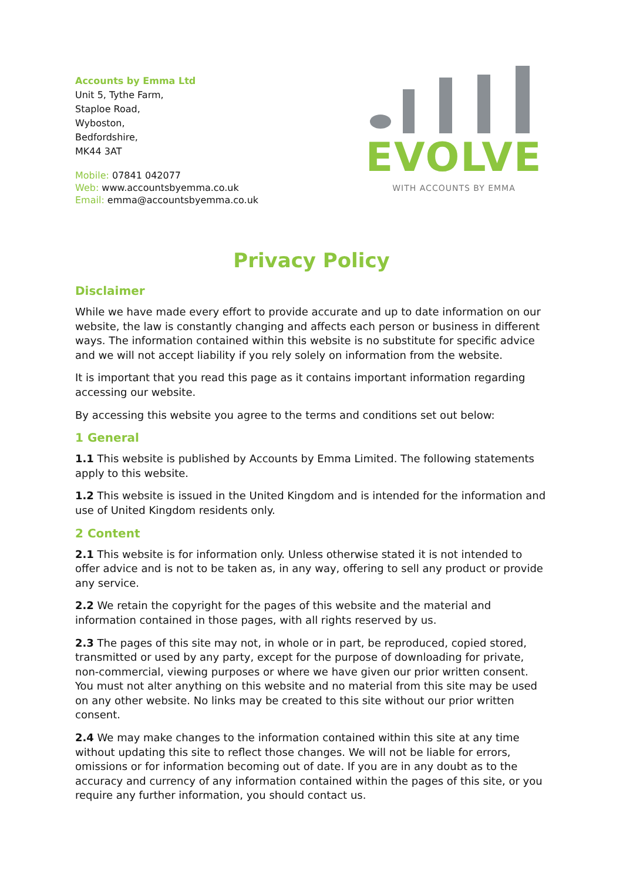Accounts by Emma Ltd
Unit 5, Tythe Farm,
Staploe Road,
Wyboston,
Bedfordshire,
MK44 3AT
Mobile: 07841 042077
Web: www.accountsbyemma.co.uk
Email: emma@accountsbyemma.co.uk
EVOLVE
WITH ACCOUNTS BY EMMA
Privacy Policy
Disclaimer
While we have made every effort to provide accurate and up to date information on our website, the law is constantly changing and affects each person or business in different ways. The information contained within this website is no substitute for specific advice and we will not accept liability if you rely solely on information from the website.
It is important that you read this page as it contains important information regarding accessing our website.
By accessing this website you agree to the terms and conditions set out below:
1 General
1.1 This website is published by Accounts by Emma Limited. The following statements apply to this website.
1.2 This website is issued in the United Kingdom and is intended for the information and use of United Kingdom residents only.
2 Content
2.1 This website is for information only. Unless otherwise stated it is not intended to offer advice and is not to be taken as, in any way, offering to sell any product or provide any service.
2.2 We retain the copyright for the pages of this website and the material and information contained in those pages, with all rights reserved by us.
2.3 The pages of this site may not, in whole or in part, be reproduced, copied stored, transmitted or used by any party, except for the purpose of downloading for private, non-commercial, viewing purposes or where we have given our prior written consent. You must not alter anything on this website and no material from this site may be used on any other website. No links may be created to this site without our prior written consent.
2.4 We may make changes to the information contained within this site at any time without updating this site to reflect those changes. We will not be liable for errors, omissions or for information becoming out of date. If you are in any doubt as to the accuracy and currency of any information contained within the pages of this site, or you require any further information, you should contact us.